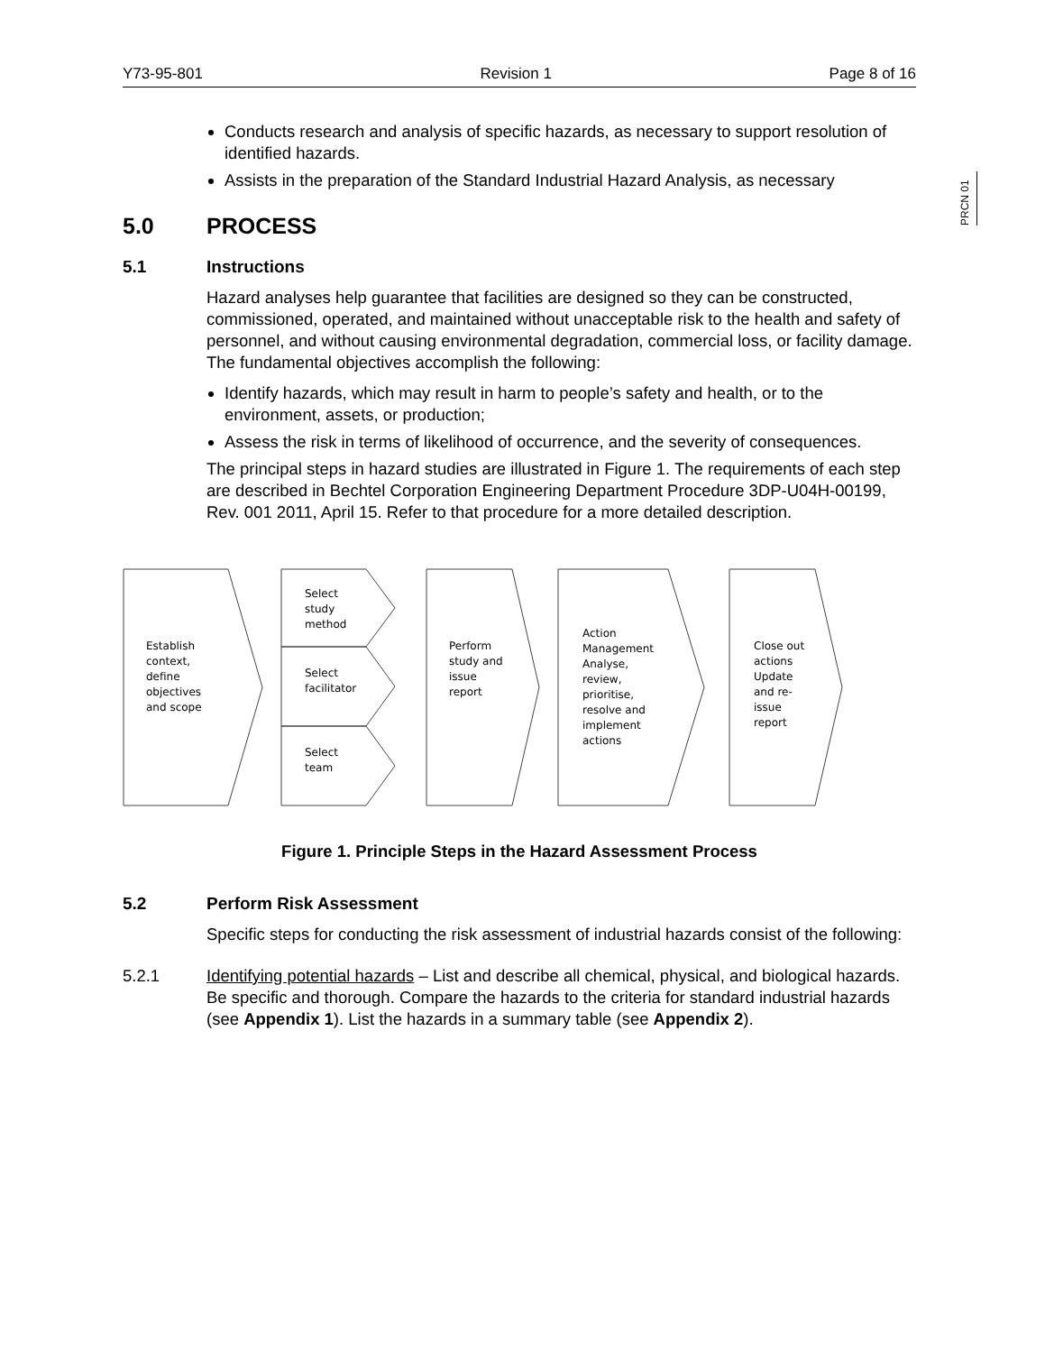Y73-95-801 Revision 1 Page 8 of 16
PRCN 01
Conducts research and analysis of specific hazards, as necessary to support resolution of identified hazards.
Assists in the preparation of the Standard Industrial Hazard Analysis, as necessary
5.0 PROCESS
5.1 Instructions
Hazard analyses help guarantee that facilities are designed so they can be constructed, commissioned, operated, and maintained without unacceptable risk to the health and safety of personnel, and without causing environmental degradation, commercial loss, or facility damage. The fundamental objectives accomplish the following:
Identify hazards, which may result in harm to people’s safety and health, or to the environment, assets, or production;
Assess the risk in terms of likelihood of occurrence, and the severity of consequences.
The principal steps in hazard studies are illustrated in Figure 1. The requirements of each step are described in Bechtel Corporation Engineering Department Procedure 3DP-U04H-00199, Rev. 001 2011, April 15. Refer to that procedure for a more detailed description.
Establish context, define objectives and scope
Select study method
Select facilitator
Select team
Perform study and issue report
Action Management Analyse, review, prioritise, resolve and implement actions
Close out actions Update and re- issue report
Figure 1. Principle Steps in the Hazard Assessment Process
5.2 Perform Risk Assessment
Specific steps for conducting the risk assessment of industrial hazards consist of the following:
5.2.1 Identifying potential hazards – List and describe all chemical, physical, and biological hazards. Be specific and thorough. Compare the hazards to the criteria for standard industrial hazards (see Appendix 1). List the hazards in a summary table (see Appendix 2).